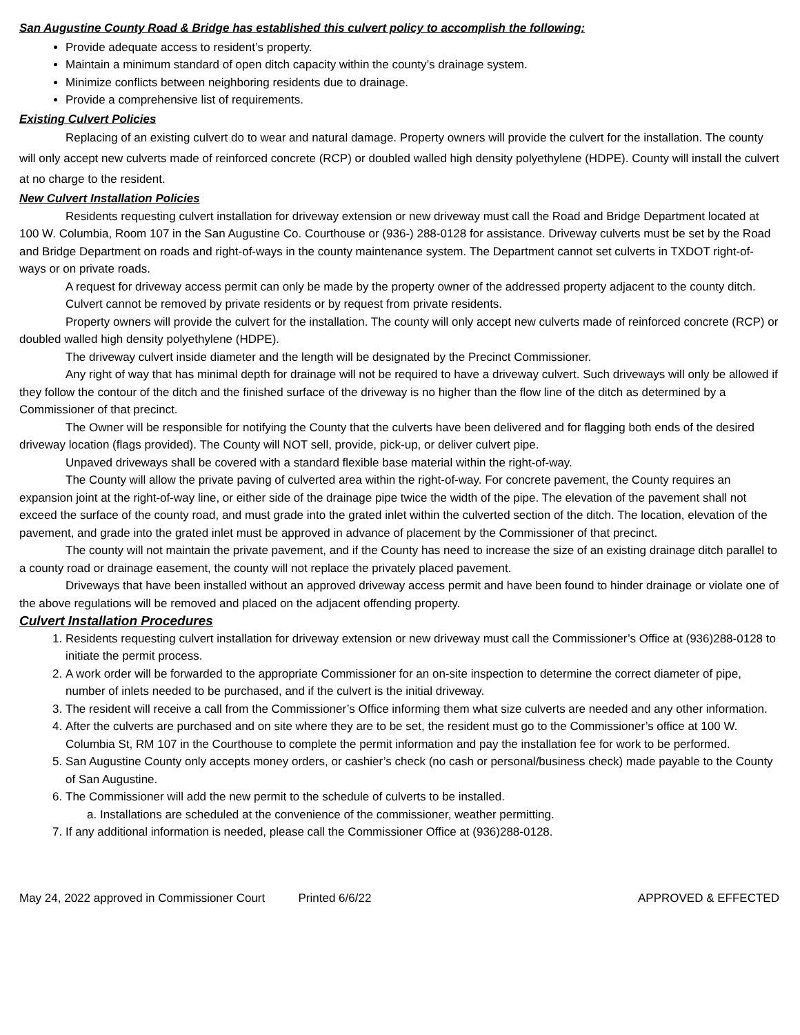San Augustine County Road & Bridge has established this culvert policy to accomplish the following:
Provide adequate access to resident’s property.
Maintain a minimum standard of open ditch capacity within the county’s drainage system.
Minimize conflicts between neighboring residents due to drainage.
Provide a comprehensive list of requirements.
Existing Culvert Policies
Replacing of an existing culvert do to wear and natural damage. Property owners will provide the culvert for the installation. The county will only accept new culverts made of reinforced concrete (RCP) or doubled walled high density polyethylene (HDPE). County will install the culvert at no charge to the resident.
New Culvert Installation Policies
Residents requesting culvert installation for driveway extension or new driveway must call the Road and Bridge Department located at 100 W. Columbia, Room 107 in the San Augustine Co. Courthouse or (936-) 288-0128 for assistance. Driveway culverts must be set by the Road and Bridge Department on roads and right-of-ways in the county maintenance system. The Department cannot set culverts in TXDOT right-of-ways or on private roads.
A request for driveway access permit can only be made by the property owner of the addressed property adjacent to the county ditch.
Culvert cannot be removed by private residents or by request from private residents.
Property owners will provide the culvert for the installation. The county will only accept new culverts made of reinforced concrete (RCP) or doubled walled high density polyethylene (HDPE).
The driveway culvert inside diameter and the length will be designated by the Precinct Commissioner.
Any right of way that has minimal depth for drainage will not be required to have a driveway culvert. Such driveways will only be allowed if they follow the contour of the ditch and the finished surface of the driveway is no higher than the flow line of the ditch as determined by a Commissioner of that precinct.
The Owner will be responsible for notifying the County that the culverts have been delivered and for flagging both ends of the desired driveway location (flags provided). The County will NOT sell, provide, pick-up, or deliver culvert pipe.
Unpaved driveways shall be covered with a standard flexible base material within the right-of-way.
The County will allow the private paving of culverted area within the right-of-way. For concrete pavement, the County requires an expansion joint at the right-of-way line, or either side of the drainage pipe twice the width of the pipe. The elevation of the pavement shall not exceed the surface of the county road, and must grade into the grated inlet within the culverted section of the ditch. The location, elevation of the pavement, and grade into the grated inlet must be approved in advance of placement by the Commissioner of that precinct.
The county will not maintain the private pavement, and if the County has need to increase the size of an existing drainage ditch parallel to a county road or drainage easement, the county will not replace the privately placed pavement.
Driveways that have been installed without an approved driveway access permit and have been found to hinder drainage or violate one of the above regulations will be removed and placed on the adjacent offending property.
Culvert Installation Procedures
1. Residents requesting culvert installation for driveway extension or new driveway must call the Commissioner’s Office at (936)288-0128 to initiate the permit process.
2. A work order will be forwarded to the appropriate Commissioner for an on-site inspection to determine the correct diameter of pipe, number of inlets needed to be purchased, and if the culvert is the initial driveway.
3. The resident will receive a call from the Commissioner’s Office informing them what size culverts are needed and any other information.
4. After the culverts are purchased and on site where they are to be set, the resident must go to the Commissioner’s office at 100 W. Columbia St, RM 107 in the Courthouse to complete the permit information and pay the installation fee for work to be performed.
5. San Augustine County only accepts money orders, or cashier’s check (no cash or personal/business check) made payable to the County of San Augustine.
6. The Commissioner will add the new permit to the schedule of culverts to be installed.
a. Installations are scheduled at the convenience of the commissioner, weather permitting.
7. If any additional information is needed, please call the Commissioner Office at (936)288-0128.
May 24, 2022 approved in Commissioner Court Printed 6/6/22 APPROVED & EFFECTED